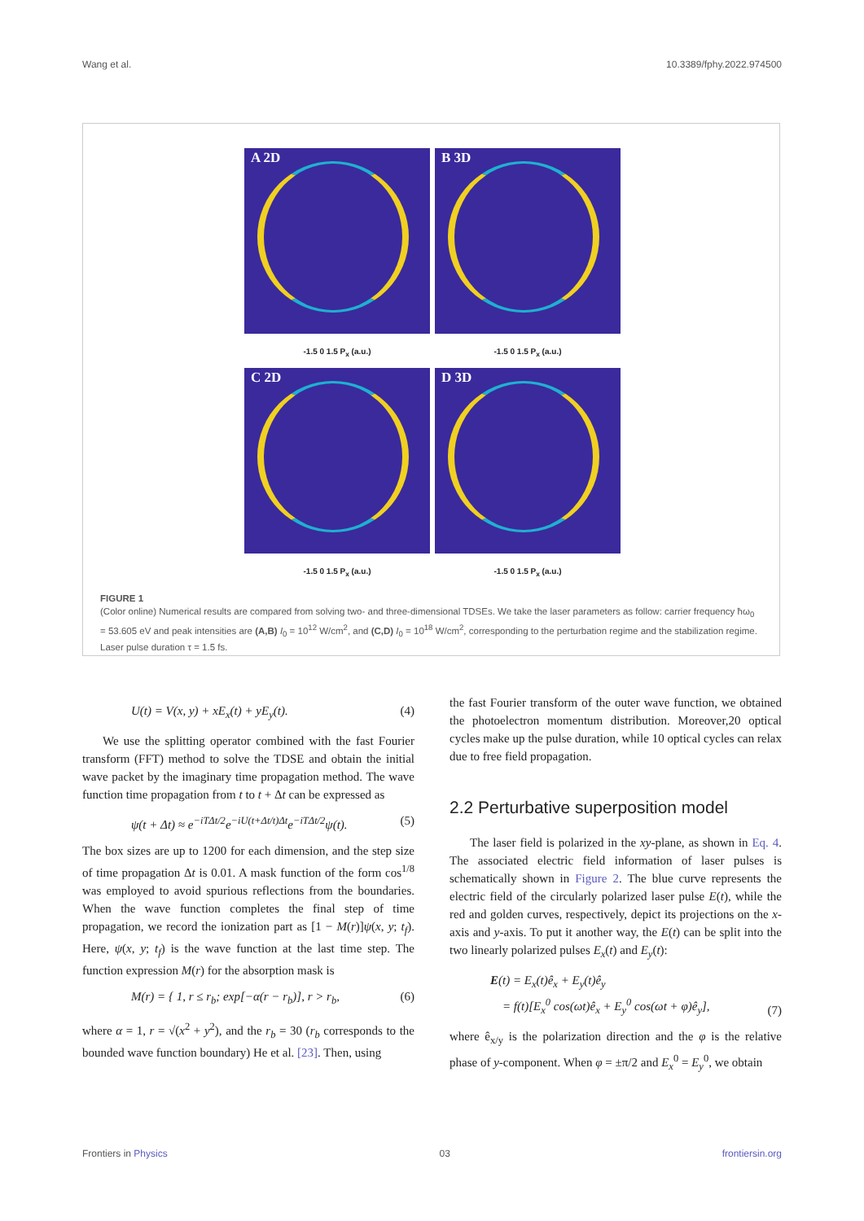Wang et al. 10.3389/fphy.2022.974500
A 2D
-1.5 0 1.5 P<sub>x</sub> (a.u.)
B 3D
-1.5 0 1.5 P<sub>x</sub> (a.u.)
C 2D
-1.5 0 1.5 P<sub>x</sub> (a.u.)
D 3D
-1.5 0 1.5 P<sub>x</sub> (a.u.)
FIGURE 1
(Color online) Numerical results are compared from solving two- and three-dimensional TDSEs. We take the laser parameters as follow: carrier frequency ħω<sub>0</sub> = 53.605 eV and peak intensities are (A,B) I<sub>0</sub> = 10<sup>12</sup> W/cm<sup>2</sup>, and (C,D) I<sub>0</sub> = 10<sup>18</sup> W/cm<sup>2</sup>, corresponding to the perturbation regime and the stabilization regime. Laser pulse duration τ = 1.5 fs.
U(t) = V(x, y) + xE<sub>x</sub>(t) + yE<sub>y</sub>(t). (4)
We use the splitting operator combined with the fast Fourier transform (FFT) method to solve the TDSE and obtain the initial wave packet by the imaginary time propagation method. The wave function time propagation from t to t + Δt can be expressed as
ψ(t + Δt) ≈ e<sup>−iTΔt/2</sup>e<sup>−iU(t+Δt/t)Δt</sup>e<sup>−iTΔt/2</sup>ψ(t). (5)
The box sizes are up to 1200 for each dimension, and the step size of time propagation Δt is 0.01. A mask function of the form cos<sup>1/8</sup> was employed to avoid spurious reflections from the boundaries. When the wave function completes the final step of time propagation, we record the ionization part as [1 − M(r)]ψ(x, y; t<sub>f</sub>). Here, ψ(x, y; t<sub>f</sub>) is the wave function at the last time step. The function expression M(r) for the absorption mask is
M(r) = { 1, r ≤ r<sub>b</sub>; exp[−α(r − r<sub>b</sub>)], r > r<sub>b</sub>, (6)
where α = 1, r = √(x<sup>2</sup> + y<sup>2</sup>), and the r<sub>b</sub> = 30 (r<sub>b</sub> corresponds to the bounded wave function boundary) He et al. [23]. Then, using
the fast Fourier transform of the outer wave function, we obtained the photoelectron momentum distribution. Moreover,20 optical cycles make up the pulse duration, while 10 optical cycles can relax due to free field propagation.
2.2 Perturbative superposition model
The laser field is polarized in the xy-plane, as shown in Eq. 4. The associated electric field information of laser pulses is schematically shown in Figure 2. The blue curve represents the electric field of the circularly polarized laser pulse E(t), while the red and golden curves, respectively, depict its projections on the x-axis and y-axis. To put it another way, the E(t) can be split into the two linearly polarized pulses E<sub>x</sub>(t) and E<sub>y</sub>(t):
E(t) = E<sub>x</sub>(t)ê<sub>x</sub> + E<sub>y</sub>(t)ê<sub>y</sub>
= f(t)[E<sub>x</sub><sup>0</sup> cos(ωt)ê<sub>x</sub> + E<sub>y</sub><sup>0</sup> cos(ωt + φ)ê<sub>y</sub>], (7)
where ê<sub>x/y</sub> is the polarization direction and the φ is the relative phase of y-component. When φ = ±π/2 and E<sub>x</sub><sup>0</sup> = E<sub>y</sub><sup>0</sup>, we obtain
Frontiers in Physics 03 frontiersin.org